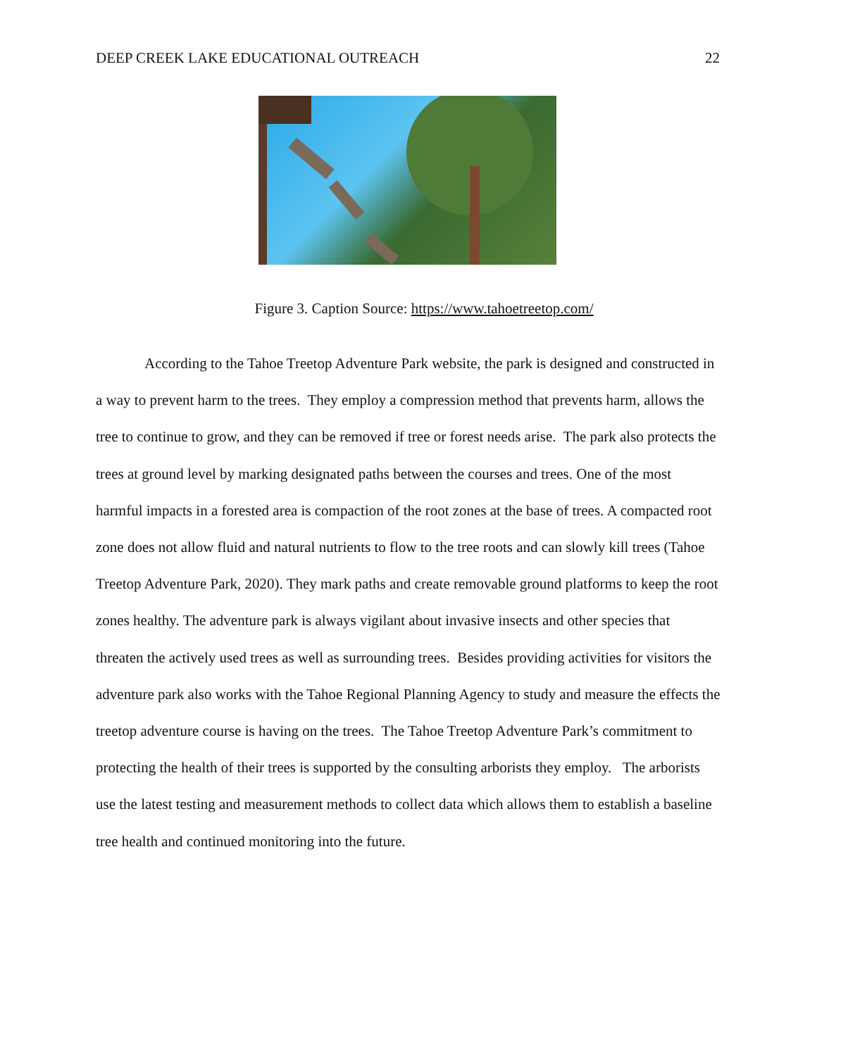DEEP CREEK LAKE EDUCATIONAL OUTREACH 22
Figure 3. Caption Source: https://www.tahoetreetop.com/
According to the Tahoe Treetop Adventure Park website, the park is designed and constructed in a way to prevent harm to the trees. They employ a compression method that prevents harm, allows the tree to continue to grow, and they can be removed if tree or forest needs arise. The park also protects the trees at ground level by marking designated paths between the courses and trees. One of the most harmful impacts in a forested area is compaction of the root zones at the base of trees. A compacted root zone does not allow fluid and natural nutrients to flow to the tree roots and can slowly kill trees (Tahoe Treetop Adventure Park, 2020). They mark paths and create removable ground platforms to keep the root zones healthy. The adventure park is always vigilant about invasive insects and other species that threaten the actively used trees as well as surrounding trees. Besides providing activities for visitors the adventure park also works with the Tahoe Regional Planning Agency to study and measure the effects the treetop adventure course is having on the trees. The Tahoe Treetop Adventure Park’s commitment to protecting the health of their trees is supported by the consulting arborists they employ. The arborists use the latest testing and measurement methods to collect data which allows them to establish a baseline tree health and continued monitoring into the future.